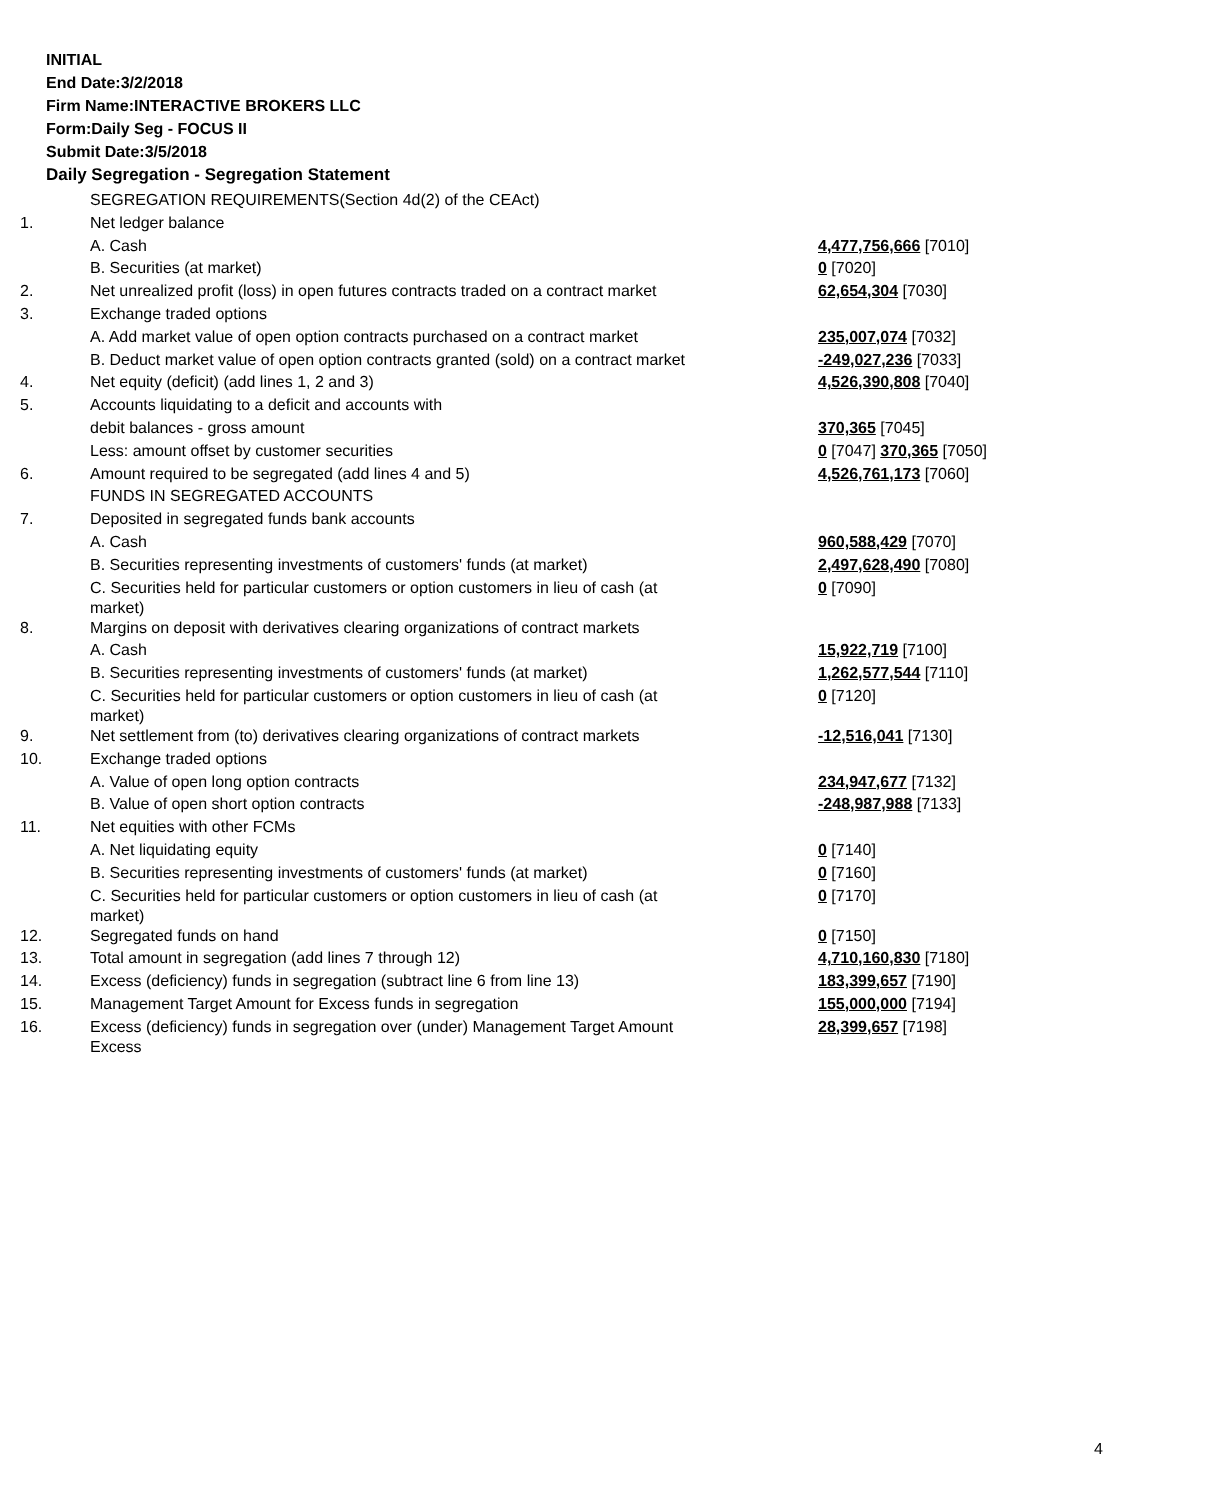INITIAL
End Date:3/2/2018
Firm Name:INTERACTIVE BROKERS LLC
Form:Daily Seg - FOCUS II
Submit Date:3/5/2018
Daily Segregation - Segregation Statement
| | SEGREGATION REQUIREMENTS(Section 4d(2) of the CEAct) | |
| 1. | Net ledger balance | |
| | A. Cash | 4,477,756,666 [7010] |
| | B. Securities (at market) | 0 [7020] |
| 2. | Net unrealized profit (loss) in open futures contracts traded on a contract market | 62,654,304 [7030] |
| 3. | Exchange traded options | |
| | A. Add market value of open option contracts purchased on a contract market | 235,007,074 [7032] |
| | B. Deduct market value of open option contracts granted (sold) on a contract market | -249,027,236 [7033] |
| 4. | Net equity (deficit) (add lines 1, 2 and 3) | 4,526,390,808 [7040] |
| 5. | Accounts liquidating to a deficit and accounts with | |
| | debit balances - gross amount | 370,365 [7045] |
| | Less: amount offset by customer securities | 0 [7047] 370,365 [7050] |
| 6. | Amount required to be segregated (add lines 4 and 5) | 4,526,761,173 [7060] |
| | FUNDS IN SEGREGATED ACCOUNTS | |
| 7. | Deposited in segregated funds bank accounts | |
| | A. Cash | 960,588,429 [7070] |
| | B. Securities representing investments of customers' funds (at market) | 2,497,628,490 [7080] |
| | C. Securities held for particular customers or option customers in lieu of cash (at market) | 0 [7090] |
| 8. | Margins on deposit with derivatives clearing organizations of contract markets | |
| | A. Cash | 15,922,719 [7100] |
| | B. Securities representing investments of customers' funds (at market) | 1,262,577,544 [7110] |
| | C. Securities held for particular customers or option customers in lieu of cash (at market) | 0 [7120] |
| 9. | Net settlement from (to) derivatives clearing organizations of contract markets | -12,516,041 [7130] |
| 10. | Exchange traded options | |
| | A. Value of open long option contracts | 234,947,677 [7132] |
| | B. Value of open short option contracts | -248,987,988 [7133] |
| 11. | Net equities with other FCMs | |
| | A. Net liquidating equity | 0 [7140] |
| | B. Securities representing investments of customers' funds (at market) | 0 [7160] |
| | C. Securities held for particular customers or option customers in lieu of cash (at market) | 0 [7170] |
| 12. | Segregated funds on hand | 0 [7150] |
| 13. | Total amount in segregation (add lines 7 through 12) | 4,710,160,830 [7180] |
| 14. | Excess (deficiency) funds in segregation (subtract line 6 from line 13) | 183,399,657 [7190] |
| 15. | Management Target Amount for Excess funds in segregation | 155,000,000 [7194] |
| 16. | Excess (deficiency) funds in segregation over (under) Management Target Amount Excess | 28,399,657 [7198] |
4